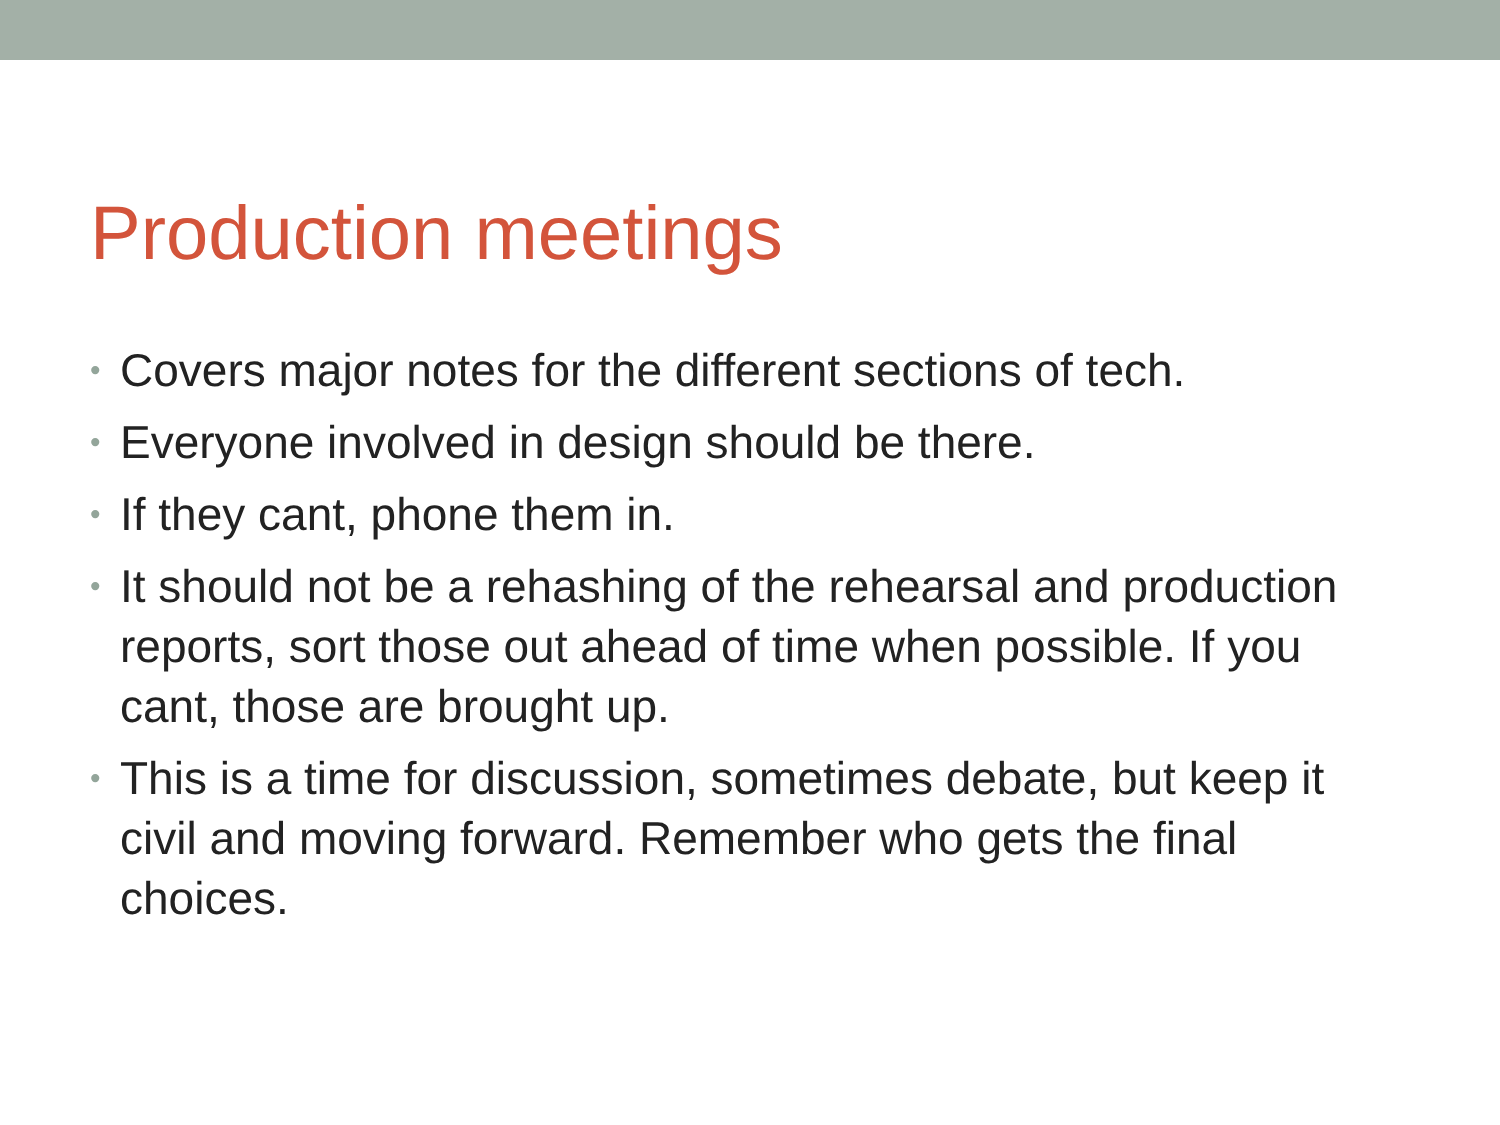Production meetings
• Covers major notes for the different sections of tech.
• Everyone involved in design should be there.
• If they cant, phone them in.
• It should not be a rehashing of the rehearsal and production reports, sort those out ahead of time when possible. If you cant, those are brought up.
• This is a time for discussion, sometimes debate, but keep it civil and moving forward. Remember who gets the final choices.